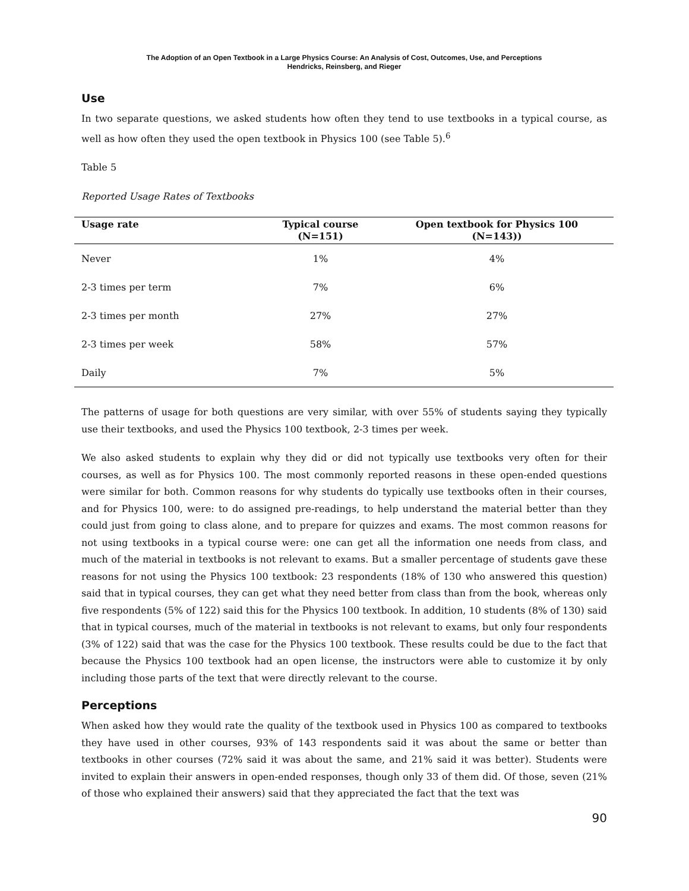The Adoption of an Open Textbook in a Large Physics Course: An Analysis of Cost, Outcomes, Use, and Perceptions
Hendricks, Reinsberg, and Rieger
Use
In two separate questions, we asked students how often they tend to use textbooks in a typical course, as well as how often they used the open textbook in Physics 100 (see Table 5).<sup>6</sup>
Table 5
Reported Usage Rates of Textbooks
| Usage rate | Typical course (N=151) | Open textbook for Physics 100 (N=143)) |
| --- | --- | --- |
| Never | 1% | 4% |
| 2-3 times per term | 7% | 6% |
| 2-3 times per month | 27% | 27% |
| 2-3 times per week | 58% | 57% |
| Daily | 7% | 5% |
The patterns of usage for both questions are very similar, with over 55% of students saying they typically use their textbooks, and used the Physics 100 textbook, 2-3 times per week.
We also asked students to explain why they did or did not typically use textbooks very often for their courses, as well as for Physics 100. The most commonly reported reasons in these open-ended questions were similar for both. Common reasons for why students do typically use textbooks often in their courses, and for Physics 100, were: to do assigned pre-readings, to help understand the material better than they could just from going to class alone, and to prepare for quizzes and exams. The most common reasons for not using textbooks in a typical course were: one can get all the information one needs from class, and much of the material in textbooks is not relevant to exams. But a smaller percentage of students gave these reasons for not using the Physics 100 textbook: 23 respondents (18% of 130 who answered this question) said that in typical courses, they can get what they need better from class than from the book, whereas only five respondents (5% of 122) said this for the Physics 100 textbook. In addition, 10 students (8% of 130) said that in typical courses, much of the material in textbooks is not relevant to exams, but only four respondents (3% of 122) said that was the case for the Physics 100 textbook. These results could be due to the fact that because the Physics 100 textbook had an open license, the instructors were able to customize it by only including those parts of the text that were directly relevant to the course.
Perceptions
When asked how they would rate the quality of the textbook used in Physics 100 as compared to textbooks they have used in other courses, 93% of 143 respondents said it was about the same or better than textbooks in other courses (72% said it was about the same, and 21% said it was better). Students were invited to explain their answers in open-ended responses, though only 33 of them did. Of those, seven (21% of those who explained their answers) said that they appreciated the fact that the text was
90